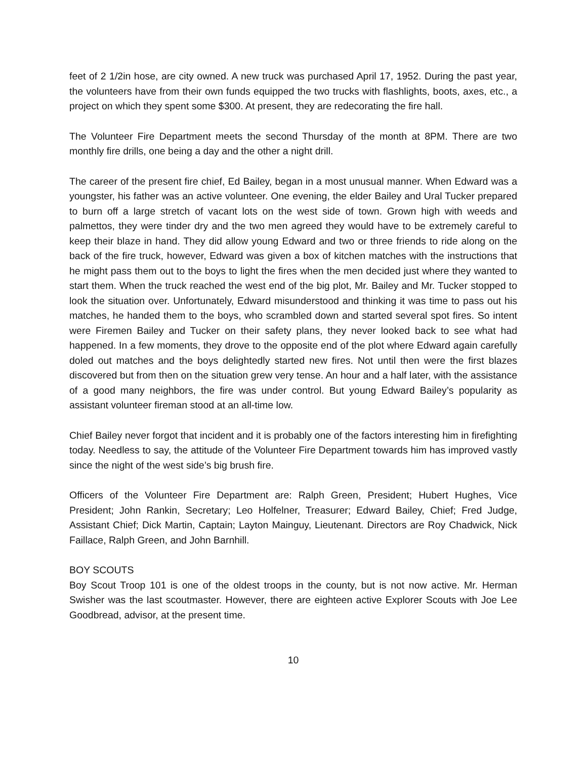feet of 2 1/2in hose, are city owned. A new truck was purchased April 17, 1952. During the past year, the volunteers have from their own funds equipped the two trucks with flashlights, boots, axes, etc., a project on which they spent some $300. At present, they are redecorating the fire hall.
The Volunteer Fire Department meets the second Thursday of the month at 8PM. There are two monthly fire drills, one being a day and the other a night drill.
The career of the present fire chief, Ed Bailey, began in a most unusual manner. When Edward was a youngster, his father was an active volunteer. One evening, the elder Bailey and Ural Tucker prepared to burn off a large stretch of vacant lots on the west side of town. Grown high with weeds and palmettos, they were tinder dry and the two men agreed they would have to be extremely careful to keep their blaze in hand. They did allow young Edward and two or three friends to ride along on the back of the fire truck, however, Edward was given a box of kitchen matches with the instructions that he might pass them out to the boys to light the fires when the men decided just where they wanted to start them. When the truck reached the west end of the big plot, Mr. Bailey and Mr. Tucker stopped to look the situation over. Unfortunately, Edward misunderstood and thinking it was time to pass out his matches, he handed them to the boys, who scrambled down and started several spot fires. So intent were Firemen Bailey and Tucker on their safety plans, they never looked back to see what had happened. In a few moments, they drove to the opposite end of the plot where Edward again carefully doled out matches and the boys delightedly started new fires. Not until then were the first blazes discovered but from then on the situation grew very tense. An hour and a half later, with the assistance of a good many neighbors, the fire was under control. But young Edward Bailey’s popularity as assistant volunteer fireman stood at an all-time low.
Chief Bailey never forgot that incident and it is probably one of the factors interesting him in firefighting today. Needless to say, the attitude of the Volunteer Fire Department towards him has improved vastly since the night of the west side’s big brush fire.
Officers of the Volunteer Fire Department are: Ralph Green, President; Hubert Hughes, Vice President; John Rankin, Secretary; Leo Holfelner, Treasurer; Edward Bailey, Chief; Fred Judge, Assistant Chief; Dick Martin, Captain; Layton Mainguy, Lieutenant. Directors are Roy Chadwick, Nick Faillace, Ralph Green, and John Barnhill.
BOY SCOUTS
Boy Scout Troop 101 is one of the oldest troops in the county, but is not now active. Mr. Herman Swisher was the last scoutmaster. However, there are eighteen active Explorer Scouts with Joe Lee Goodbread, advisor, at the present time.
10